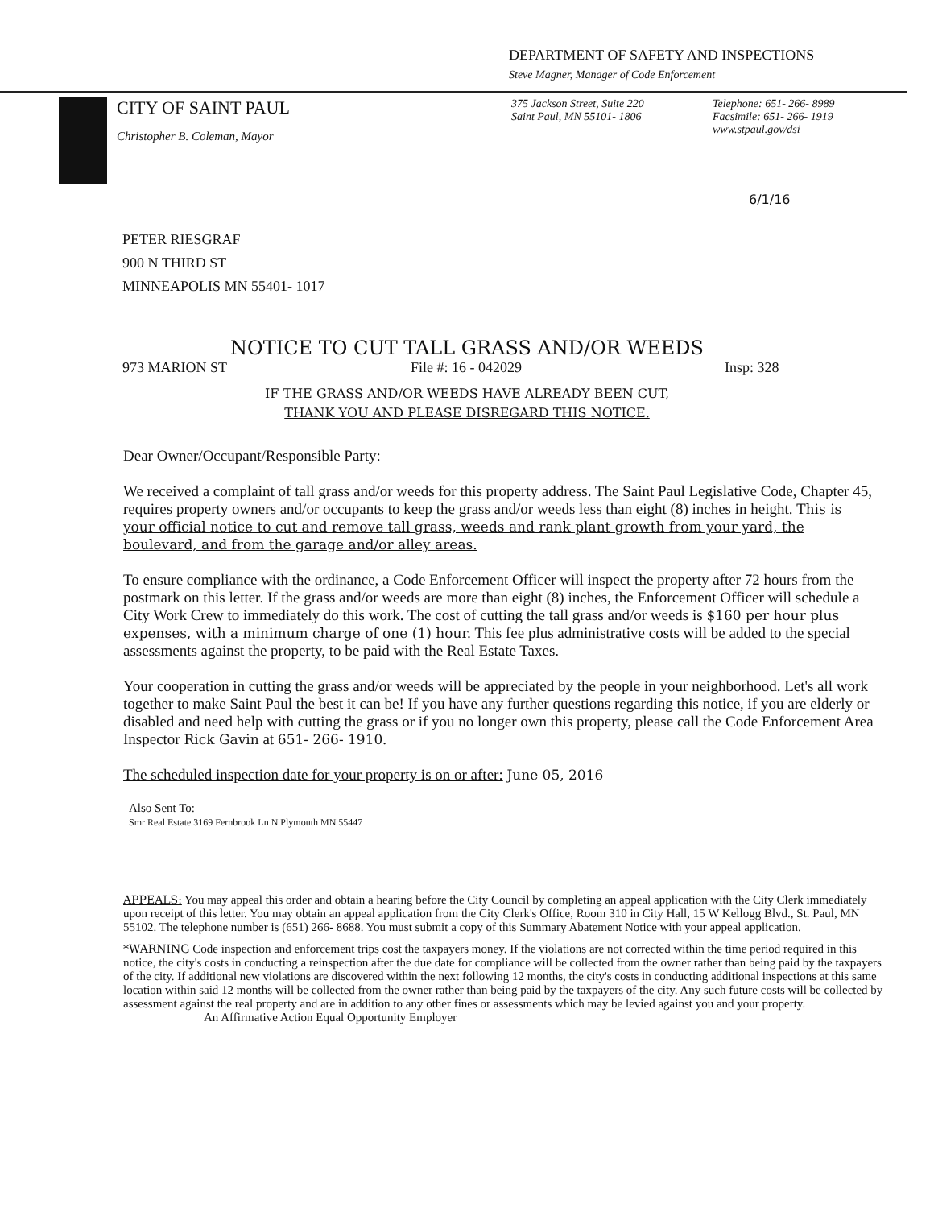DEPARTMENT OF SAFETY AND INSPECTIONS
Steve Magner, Manager of Code Enforcement
CITY OF SAINT PAUL
Christopher B. Coleman, Mayor
375 Jackson Street, Suite 220
Saint Paul, MN 55101- 1806
Telephone: 651- 266- 8989
Facsimile: 651- 266- 1919
www.stpaul.gov/dsi
6/1/16
PETER RIESGRAF
900 N THIRD ST
MINNEAPOLIS MN 55401- 1017
NOTICE TO CUT TALL GRASS AND/OR WEEDS
973 MARION ST File #: 16 - 042029 Insp: 328
IF THE GRASS AND/OR WEEDS HAVE ALREADY BEEN CUT,
THANK YOU AND PLEASE DISREGARD THIS NOTICE.
Dear Owner/Occupant/Responsible Party:
We received a complaint of tall grass and/or weeds for this property address. The Saint Paul Legislative Code, Chapter 45, requires property owners and/or occupants to keep the grass and/or weeds less than eight (8) inches in height. This is your official notice to cut and remove tall grass, weeds and rank plant growth from your yard, the boulevard, and from the garage and/or alley areas.
To ensure compliance with the ordinance, a Code Enforcement Officer will inspect the property after 72 hours from the postmark on this letter. If the grass and/or weeds are more than eight (8) inches, the Enforcement Officer will schedule a City Work Crew to immediately do this work. The cost of cutting the tall grass and/or weeds is $160 per hour plus expenses, with a minimum charge of one (1) hour. This fee plus administrative costs will be added to the special assessments against the property, to be paid with the Real Estate Taxes.
Your cooperation in cutting the grass and/or weeds will be appreciated by the people in your neighborhood. Let's all work together to make Saint Paul the best it can be! If you have any further questions regarding this notice, if you are elderly or disabled and need help with cutting the grass or if you no longer own this property, please call the Code Enforcement Area Inspector Rick Gavin at 651- 266- 1910.
The scheduled inspection date for your property is on or after: June 05, 2016
Also Sent To:
Smr Real Estate 3169 Fernbrook Ln N Plymouth MN 55447
APPEALS: You may appeal this order and obtain a hearing before the City Council by completing an appeal application with the City Clerk immediately upon receipt of this letter. You may obtain an appeal application from the City Clerk's Office, Room 310 in City Hall, 15 W Kellogg Blvd., St. Paul, MN 55102. The telephone number is (651) 266- 8688. You must submit a copy of this Summary Abatement Notice with your appeal application.
*WARNING Code inspection and enforcement trips cost the taxpayers money. If the violations are not corrected within the time period required in this notice, the city's costs in conducting a reinspection after the due date for compliance will be collected from the owner rather than being paid by the taxpayers of the city. If additional new violations are discovered within the next following 12 months, the city's costs in conducting additional inspections at this same location within said 12 months will be collected from the owner rather than being paid by the taxpayers of the city. Any such future costs will be collected by assessment against the real property and are in addition to any other fines or assessments which may be levied against you and your property. An Affirmative Action Equal Opportunity Employer